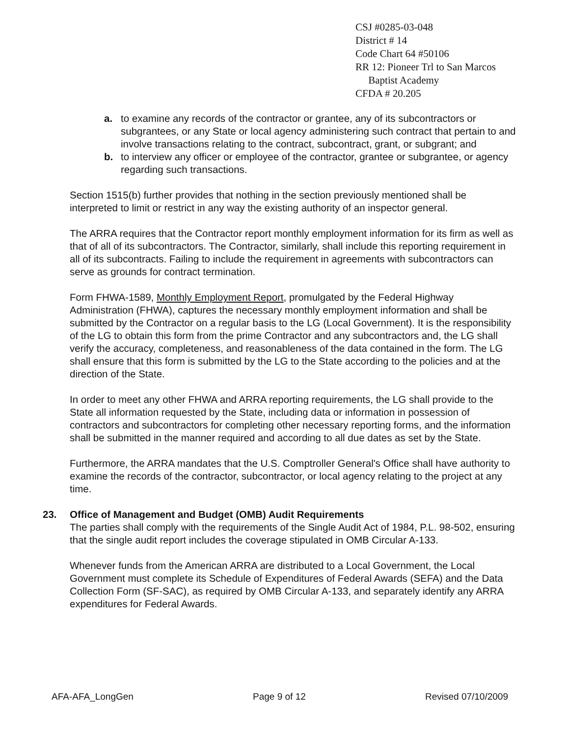CSJ #0285-03-048
District # 14
Code Chart 64 #50106
RR 12: Pioneer Trl to San Marcos
Baptist Academy
CFDA # 20.205
a. to examine any records of the contractor or grantee, any of its subcontractors or subgrantees, or any State or local agency administering such contract that pertain to and involve transactions relating to the contract, subcontract, grant, or subgrant; and
b. to interview any officer or employee of the contractor, grantee or subgrantee, or agency regarding such transactions.
Section 1515(b) further provides that nothing in the section previously mentioned shall be interpreted to limit or restrict in any way the existing authority of an inspector general.
The ARRA requires that the Contractor report monthly employment information for its firm as well as that of all of its subcontractors. The Contractor, similarly, shall include this reporting requirement in all of its subcontracts. Failing to include the requirement in agreements with subcontractors can serve as grounds for contract termination.
Form FHWA-1589, Monthly Employment Report, promulgated by the Federal Highway Administration (FHWA), captures the necessary monthly employment information and shall be submitted by the Contractor on a regular basis to the LG (Local Government). It is the responsibility of the LG to obtain this form from the prime Contractor and any subcontractors and, the LG shall verify the accuracy, completeness, and reasonableness of the data contained in the form. The LG shall ensure that this form is submitted by the LG to the State according to the policies and at the direction of the State.
In order to meet any other FHWA and ARRA reporting requirements, the LG shall provide to the State all information requested by the State, including data or information in possession of contractors and subcontractors for completing other necessary reporting forms, and the information shall be submitted in the manner required and according to all due dates as set by the State.
Furthermore, the ARRA mandates that the U.S. Comptroller General's Office shall have authority to examine the records of the contractor, subcontractor, or local agency relating to the project at any time.
23. Office of Management and Budget (OMB) Audit Requirements
The parties shall comply with the requirements of the Single Audit Act of 1984, P.L. 98-502, ensuring that the single audit report includes the coverage stipulated in OMB Circular A-133.
Whenever funds from the American ARRA are distributed to a Local Government, the Local Government must complete its Schedule of Expenditures of Federal Awards (SEFA) and the Data Collection Form (SF-SAC), as required by OMB Circular A-133, and separately identify any ARRA expenditures for Federal Awards.
AFA-AFA_LongGen Page 9 of 12 Revised 07/10/2009